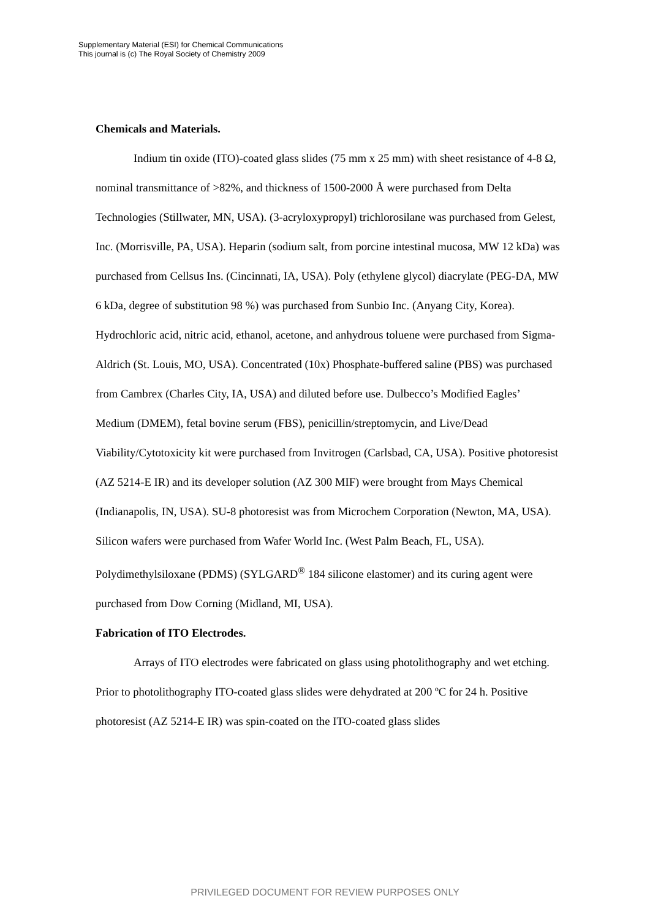Supplementary Material (ESI) for Chemical Communications
This journal is (c) The Royal Society of Chemistry 2009
Chemicals and Materials.
Indium tin oxide (ITO)-coated glass slides (75 mm x 25 mm) with sheet resistance of 4-8 Ω, nominal transmittance of >82%, and thickness of 1500-2000 Å were purchased from Delta Technologies (Stillwater, MN, USA). (3-acryloxypropyl) trichlorosilane was purchased from Gelest, Inc. (Morrisville, PA, USA). Heparin (sodium salt, from porcine intestinal mucosa, MW 12 kDa) was purchased from Cellsus Ins. (Cincinnati, IA, USA). Poly (ethylene glycol) diacrylate (PEG-DA, MW 6 kDa, degree of substitution 98 %) was purchased from Sunbio Inc. (Anyang City, Korea). Hydrochloric acid, nitric acid, ethanol, acetone, and anhydrous toluene were purchased from Sigma-Aldrich (St. Louis, MO, USA). Concentrated (10x) Phosphate-buffered saline (PBS) was purchased from Cambrex (Charles City, IA, USA) and diluted before use. Dulbecco’s Modified Eagles’ Medium (DMEM), fetal bovine serum (FBS), penicillin/streptomycin, and Live/Dead Viability/Cytotoxicity kit were purchased from Invitrogen (Carlsbad, CA, USA). Positive photoresist (AZ 5214-E IR) and its developer solution (AZ 300 MIF) were brought from Mays Chemical (Indianapolis, IN, USA). SU-8 photoresist was from Microchem Corporation (Newton, MA, USA). Silicon wafers were purchased from Wafer World Inc. (West Palm Beach, FL, USA). Polydimethylsiloxane (PDMS) (SYLGARD<sup>®</sup> 184 silicone elastomer) and its curing agent were purchased from Dow Corning (Midland, MI, USA).
Fabrication of ITO Electrodes.
Arrays of ITO electrodes were fabricated on glass using photolithography and wet etching. Prior to photolithography ITO-coated glass slides were dehydrated at 200 ºC for 24 h. Positive photoresist (AZ 5214-E IR) was spin-coated on the ITO-coated glass slides
PRIVILEGED DOCUMENT FOR REVIEW PURPOSES ONLY